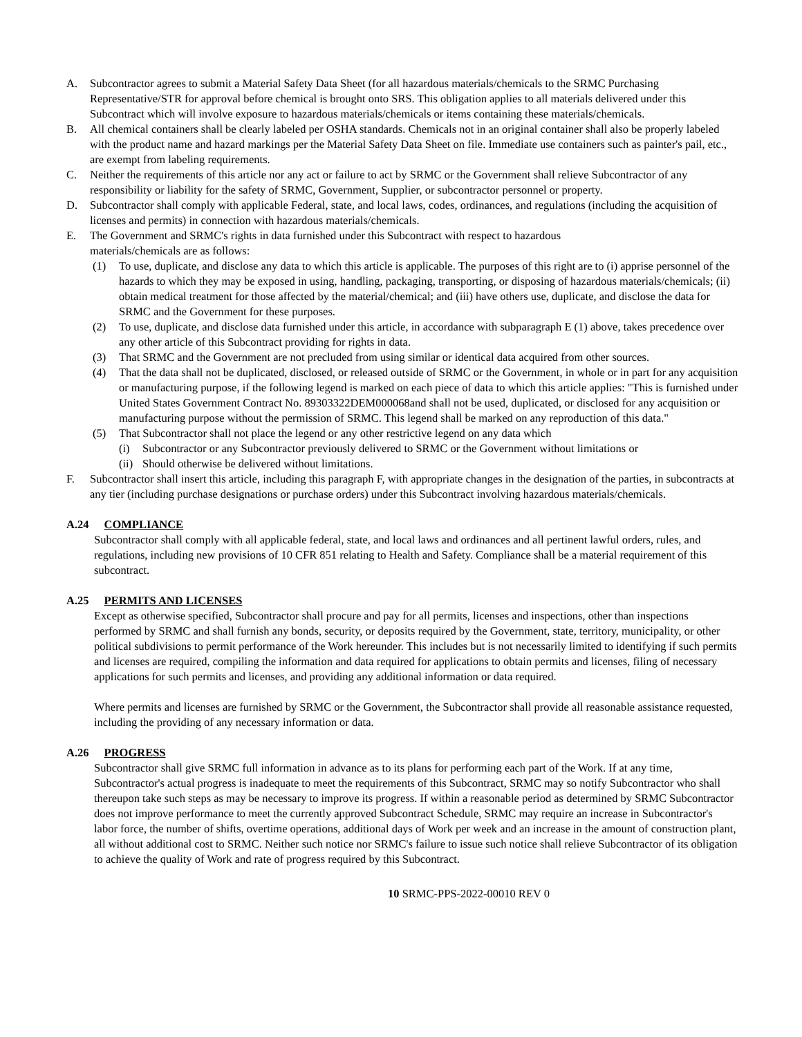A. Subcontractor agrees to submit a Material Safety Data Sheet (for all hazardous materials/chemicals to the SRMC Purchasing Representative/STR for approval before chemical is brought onto SRS. This obligation applies to all materials delivered under this Subcontract which will involve exposure to hazardous materials/chemicals or items containing these materials/chemicals.
B. All chemical containers shall be clearly labeled per OSHA standards. Chemicals not in an original container shall also be properly labeled with the product name and hazard markings per the Material Safety Data Sheet on file. Immediate use containers such as painter's pail, etc., are exempt from labeling requirements.
C. Neither the requirements of this article nor any act or failure to act by SRMC or the Government shall relieve Subcontractor of any responsibility or liability for the safety of SRMC, Government, Supplier, or subcontractor personnel or property.
D. Subcontractor shall comply with applicable Federal, state, and local laws, codes, ordinances, and regulations (including the acquisition of licenses and permits) in connection with hazardous materials/chemicals.
E. The Government and SRMC's rights in data furnished under this Subcontract with respect to hazardous
materials/chemicals are as follows:
(1) To use, duplicate, and disclose any data to which this article is applicable. The purposes of this right are to (i) apprise personnel of the hazards to which they may be exposed in using, handling, packaging, transporting, or disposing of hazardous materials/chemicals; (ii) obtain medical treatment for those affected by the material/chemical; and (iii) have others use, duplicate, and disclose the data for SRMC and the Government for these purposes.
(2) To use, duplicate, and disclose data furnished under this article, in accordance with subparagraph E (1) above, takes precedence over any other article of this Subcontract providing for rights in data.
(3) That SRMC and the Government are not precluded from using similar or identical data acquired from other sources.
(4) That the data shall not be duplicated, disclosed, or released outside of SRMC or the Government, in whole or in part for any acquisition or manufacturing purpose, if the following legend is marked on each piece of data to which this article applies: "This is furnished under United States Government Contract No. 89303322DEM000068and shall not be used, duplicated, or disclosed for any acquisition or manufacturing purpose without the permission of SRMC. This legend shall be marked on any reproduction of this data."
(5) That Subcontractor shall not place the legend or any other restrictive legend on any data which
(i) Subcontractor or any Subcontractor previously delivered to SRMC or the Government without limitations or
(ii)
Should otherwise be delivered without limitations.
F. Subcontractor shall insert this article, including this paragraph F, with appropriate changes in the designation of the parties, in subcontracts at any tier (including purchase designations or purchase orders) under this Subcontract involving hazardous materials/chemicals.
A.24 COMPLIANCE
Subcontractor shall comply with all applicable federal, state, and local laws and ordinances and all pertinent lawful orders, rules, and regulations, including new provisions of 10 CFR 851 relating to Health and Safety. Compliance shall be a material requirement of this subcontract.
A.25 PERMITS AND LICENSES
Except as otherwise specified, Subcontractor shall procure and pay for all permits, licenses and inspections, other than inspections performed by SRMC and shall furnish any bonds, security, or deposits required by the Government, state, territory, municipality, or other political subdivisions to permit performance of the Work hereunder. This includes but is not necessarily limited to identifying if such permits and licenses are required, compiling the information and data required for applications to obtain permits and licenses, filing of necessary applications for such permits and licenses, and providing any additional information or data required.
Where permits and licenses are furnished by SRMC or the Government, the Subcontractor shall provide all reasonable assistance requested, including the providing of any necessary information or data.
A.26 PROGRESS
Subcontractor shall give SRMC full information in advance as to its plans for performing each part of the Work. If at any time, Subcontractor's actual progress is inadequate to meet the requirements of this Subcontract, SRMC may so notify Subcontractor who shall thereupon take such steps as may be necessary to improve its progress. If within a reasonable period as determined by SRMC Subcontractor does not improve performance to meet the currently approved Subcontract Schedule, SRMC may require an increase in Subcontractor's labor force, the number of shifts, overtime operations, additional days of Work per week and an increase in the amount of construction plant, all without additional cost to SRMC. Neither such notice nor SRMC's failure to issue such notice shall relieve Subcontractor of its obligation to achieve the quality of Work and rate of progress required by this Subcontract.
10 SRMC-PPS-2022-00010 REV 0